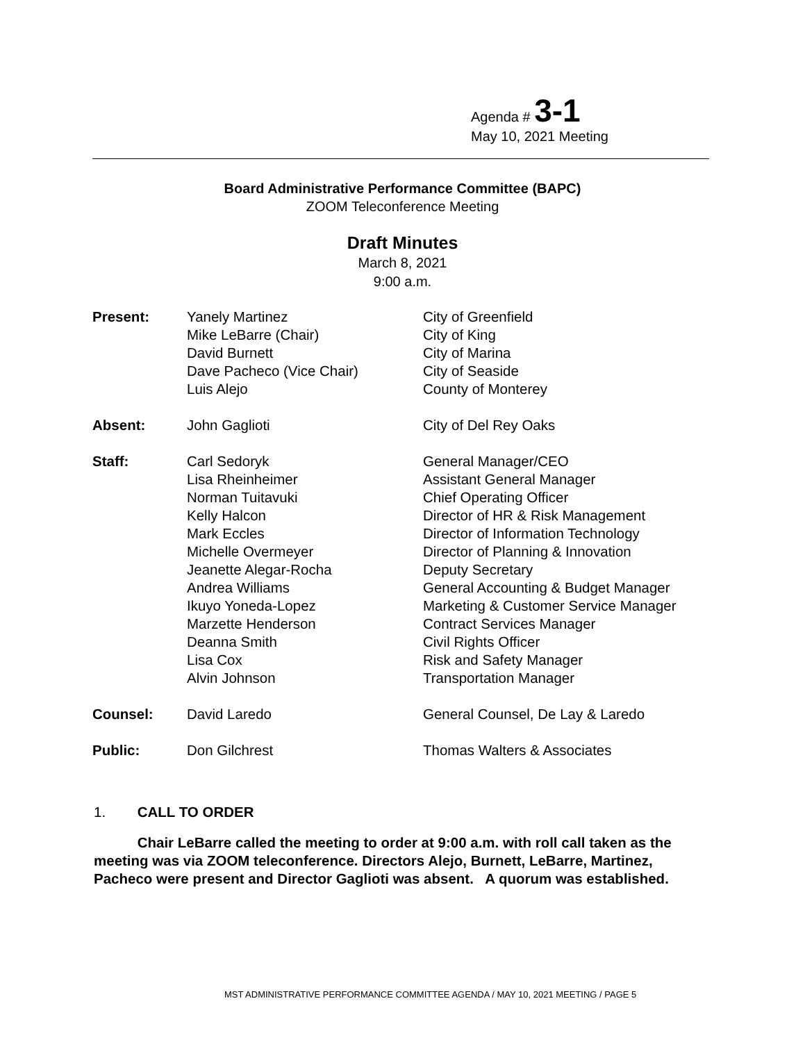Agenda # 3-1
May 10, 2021 Meeting
Board Administrative Performance Committee (BAPC)
ZOOM Teleconference Meeting
Draft Minutes
March 8, 2021
9:00 a.m.
| Present: | Yanely Martinez | City of Greenfield |
| | Mike LeBarre (Chair) | City of King |
| | David Burnett | City of Marina |
| | Dave Pacheco (Vice Chair) | City of Seaside |
| | Luis Alejo | County of Monterey |
| Absent: | John Gaglioti | City of Del Rey Oaks |
| Staff: | Carl Sedoryk | General Manager/CEO |
| | Lisa Rheinheimer | Assistant General Manager |
| | Norman Tuitavuki | Chief Operating Officer |
| | Kelly Halcon | Director of HR & Risk Management |
| | Mark Eccles | Director of Information Technology |
| | Michelle Overmeyer | Director of Planning & Innovation |
| | Jeanette Alegar-Rocha | Deputy Secretary |
| | Andrea Williams | General Accounting & Budget Manager |
| | Ikuyo Yoneda-Lopez | Marketing & Customer Service Manager |
| | Marzette Henderson | Contract Services Manager |
| | Deanna Smith | Civil Rights Officer |
| | Lisa Cox | Risk and Safety Manager |
| | Alvin Johnson | Transportation Manager |
| Counsel: | David Laredo | General Counsel, De Lay & Laredo |
| Public: | Don Gilchrest | Thomas Walters & Associates |
1. CALL TO ORDER
Chair LeBarre called the meeting to order at 9:00 a.m. with roll call taken as the meeting was via ZOOM teleconference. Directors Alejo, Burnett, LeBarre, Martinez, Pacheco were present and Director Gaglioti was absent. A quorum was established.
MST ADMINISTRATIVE PERFORMANCE COMMITTEE AGENDA / MAY 10, 2021 MEETING / PAGE 5